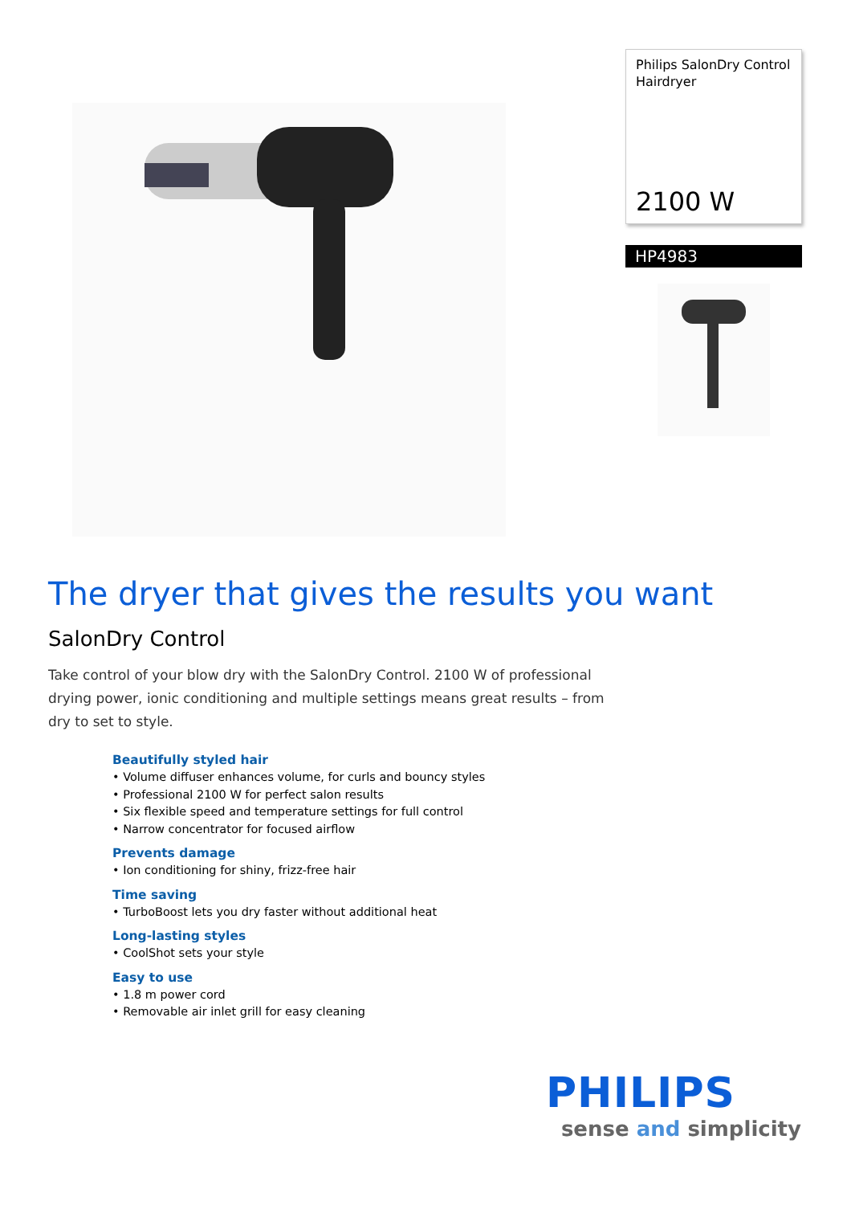Philips SalonDry Control Hairdryer
2100 W
HP4983
The dryer that gives the results you want
SalonDry Control
Take control of your blow dry with the SalonDry Control. 2100 W of professional drying power, ionic conditioning and multiple settings means great results – from dry to set to style.
Beautifully styled hair
• Volume diffuser enhances volume, for curls and bouncy styles
• Professional 2100 W for perfect salon results
• Six flexible speed and temperature settings for full control
• Narrow concentrator for focused airflow
Prevents damage
• Ion conditioning for shiny, frizz-free hair
Time saving
• TurboBoost lets you dry faster without additional heat
Long-lasting styles
• CoolShot sets your style
Easy to use
• 1.8 m power cord
• Removable air inlet grill for easy cleaning
PHILIPS
sense and simplicity